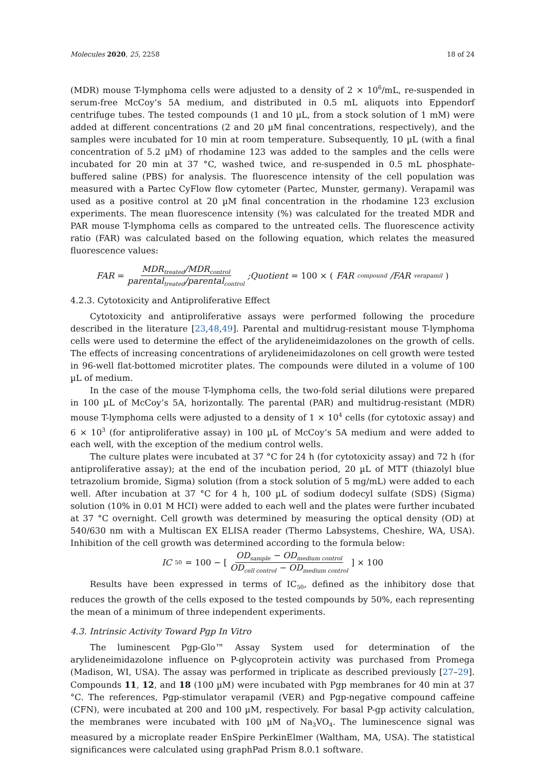Molecules 2020, 25, 2258 18 of 24
(MDR) mouse T-lymphoma cells were adjusted to a density of 2 × 10<sup>6</sup>/mL, re-suspended in serum-free McCoy’s 5A medium, and distributed in 0.5 mL aliquots into Eppendorf centrifuge tubes. The tested compounds (1 and 10 µL, from a stock solution of 1 mM) were added at different concentrations (2 and 20 µM final concentrations, respectively), and the samples were incubated for 10 min at room temperature. Subsequently, 10 µL (with a final concentration of 5.2 µM) of rhodamine 123 was added to the samples and the cells were incubated for 20 min at 37 °C, washed twice, and re-suspended in 0.5 mL phosphate-buffered saline (PBS) for analysis. The fluorescence intensity of the cell population was measured with a Partec CyFlow flow cytometer (Partec, Munster, germany). Verapamil was used as a positive control at 20 µM final concentration in the rhodamine 123 exclusion experiments. The mean fluorescence intensity (%) was calculated for the treated MDR and PAR mouse T-lymphoma cells as compared to the untreated cells. The fluorescence activity ratio (FAR) was calculated based on the following equation, which relates the measured fluorescence values:
FAR = MDR<sub>treated</sub>/MDR<sub>control</sub> parental<sub>treated</sub>/parental<sub>control</sub> ;Quotient = 100 × (FAR<sub>compound</sub>/FAR<sub>verapamil</sub>)
4.2.3. Cytotoxicity and Antiproliferative Effect
Cytotoxicity and antiproliferative assays were performed following the procedure described in the literature [23,48,49]. Parental and multidrug-resistant mouse T-lymphoma cells were used to determine the effect of the arylideneimidazolones on the growth of cells. The effects of increasing concentrations of arylideneimidazolones on cell growth were tested in 96-well flat-bottomed microtiter plates. The compounds were diluted in a volume of 100 µL of medium.
In the case of the mouse T-lymphoma cells, the two-fold serial dilutions were prepared in 100 µL of McCoy’s 5A, horizontally. The parental (PAR) and multidrug-resistant (MDR) mouse T-lymphoma cells were adjusted to a density of 1 × 10<sup>4</sup> cells (for cytotoxic assay) and 6 × 10<sup>3</sup> (for antiproliferative assay) in 100 µL of McCoy’s 5A medium and were added to each well, with the exception of the medium control wells.
The culture plates were incubated at 37 °C for 24 h (for cytotoxicity assay) and 72 h (for antiproliferative assay); at the end of the incubation period, 20 µL of MTT (thiazolyl blue tetrazolium bromide, Sigma) solution (from a stock solution of 5 mg/mL) were added to each well. After incubation at 37 °C for 4 h, 100 µL of sodium dodecyl sulfate (SDS) (Sigma) solution (10% in 0.01 M HCI) were added to each well and the plates were further incubated at 37 °C overnight. Cell growth was determined by measuring the optical density (OD) at 540/630 nm with a Multiscan EX ELISA reader (Thermo Labsystems, Cheshire, WA, USA). Inhibition of the cell growth was determined according to the formula below:
IC<sub>50</sub> = 100 − [OD<sub>sample</sub> − OD<sub>medium control</sub> OD<sub>cell control</sub> − OD<sub>medium control</sub>] × 100
Results have been expressed in terms of IC<sub>50</sub>, defined as the inhibitory dose that reduces the growth of the cells exposed to the tested compounds by 50%, each representing the mean of a minimum of three independent experiments.
4.3. Intrinsic Activity Toward Pgp In Vitro
The luminescent Pgp-Glo™ Assay System used for determination of the arylideneimidazolone influence on P-glycoprotein activity was purchased from Promega (Madison, WI, USA). The assay was performed in triplicate as described previously [27–29]. Compounds 11, 12, and 18 (100 µM) were incubated with Pgp membranes for 40 min at 37 °C. The references, Pgp-stimulator verapamil (VER) and Pgp-negative compound caffeine (CFN), were incubated at 200 and 100 µM, respectively. For basal P-gp activity calculation, the membranes were incubated with 100 µM of Na<sub>3</sub>VO<sub>4</sub>. The luminescence signal was measured by a microplate reader EnSpire PerkinElmer (Waltham, MA, USA). The statistical significances were calculated using graphPad Prism 8.0.1 software.